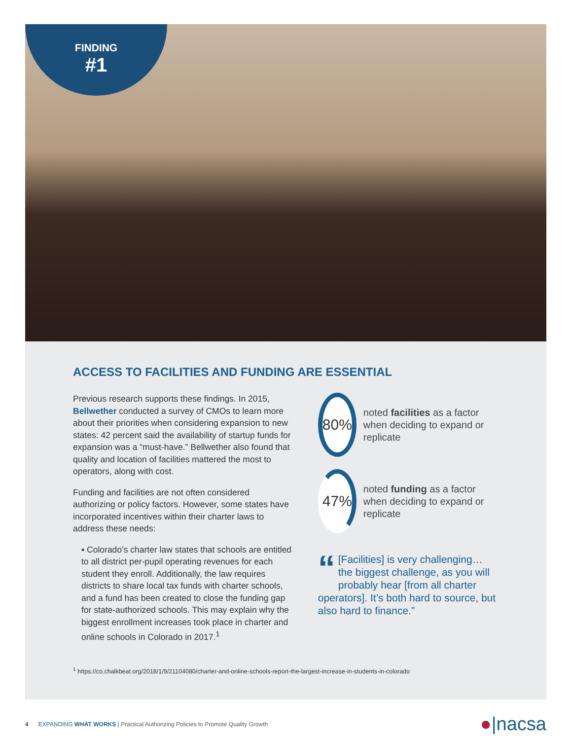FINDING
#1
ACCESS TO FACILITIES AND FUNDING ARE ESSENTIAL
Previous research supports these findings. In 2015, Bellwether conducted a survey of CMOs to learn more about their priorities when considering expansion to new states: 42 percent said the availability of startup funds for expansion was a “must-have.” Bellwether also found that quality and location of facilities mattered the most to operators, along with cost.
Funding and facilities are not often considered authorizing or policy factors. However, some states have incorporated incentives within their charter laws to address these needs:
▪ Colorado’s charter law states that schools are entitled to all district per-pupil operating revenues for each student they enroll. Additionally, the law requires districts to share local tax funds with charter schools, and a fund has been created to close the funding gap for state-authorized schools. This may explain why the biggest enrollment increases took place in charter and online schools in Colorado in 2017.<sup>1</sup>
80%
noted facilities as a factor when deciding to expand or replicate
47%
noted funding as a factor when deciding to expand or replicate
“[Facilities] is very challenging… the biggest challenge, as you will probably hear [from all charter operators]. It’s both hard to source, but also hard to finance.”
<sup>1</sup> https://co.chalkbeat.org/2018/1/9/21104080/charter-and-online-schools-report-the-largest-increase-in-students-in-colorado
4 EXPANDING WHAT WORKS | Practical Authorizing Policies to Promote Quality Growth ●|nacsa